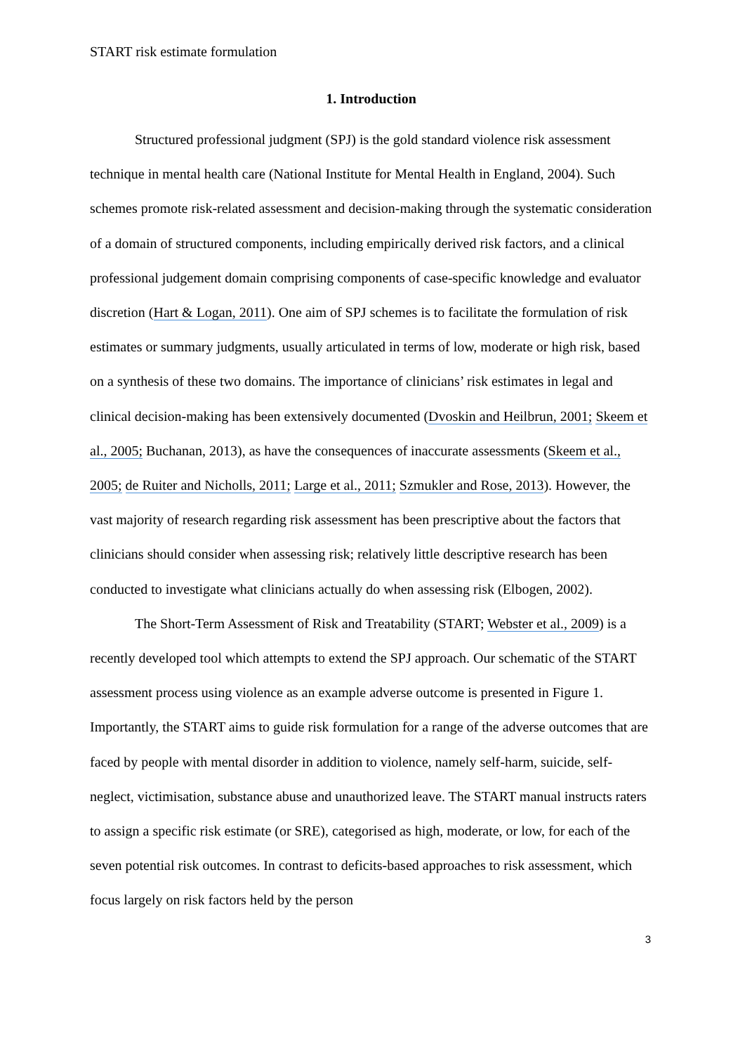START risk estimate formulation
1. Introduction
Structured professional judgment (SPJ) is the gold standard violence risk assessment technique in mental health care (National Institute for Mental Health in England, 2004). Such schemes promote risk-related assessment and decision-making through the systematic consideration of a domain of structured components, including empirically derived risk factors, and a clinical professional judgement domain comprising components of case-specific knowledge and evaluator discretion (Hart & Logan, 2011). One aim of SPJ schemes is to facilitate the formulation of risk estimates or summary judgments, usually articulated in terms of low, moderate or high risk, based on a synthesis of these two domains. The importance of clinicians’ risk estimates in legal and clinical decision-making has been extensively documented (Dvoskin and Heilbrun, 2001; Skeem et al., 2005; Buchanan, 2013), as have the consequences of inaccurate assessments (Skeem et al., 2005; de Ruiter and Nicholls, 2011; Large et al., 2011; Szmukler and Rose, 2013). However, the vast majority of research regarding risk assessment has been prescriptive about the factors that clinicians should consider when assessing risk; relatively little descriptive research has been conducted to investigate what clinicians actually do when assessing risk (Elbogen, 2002).
The Short-Term Assessment of Risk and Treatability (START; Webster et al., 2009) is a recently developed tool which attempts to extend the SPJ approach. Our schematic of the START assessment process using violence as an example adverse outcome is presented in Figure 1. Importantly, the START aims to guide risk formulation for a range of the adverse outcomes that are faced by people with mental disorder in addition to violence, namely self-harm, suicide, self-neglect, victimisation, substance abuse and unauthorized leave. The START manual instructs raters to assign a specific risk estimate (or SRE), categorised as high, moderate, or low, for each of the seven potential risk outcomes. In contrast to deficits-based approaches to risk assessment, which focus largely on risk factors held by the person
3